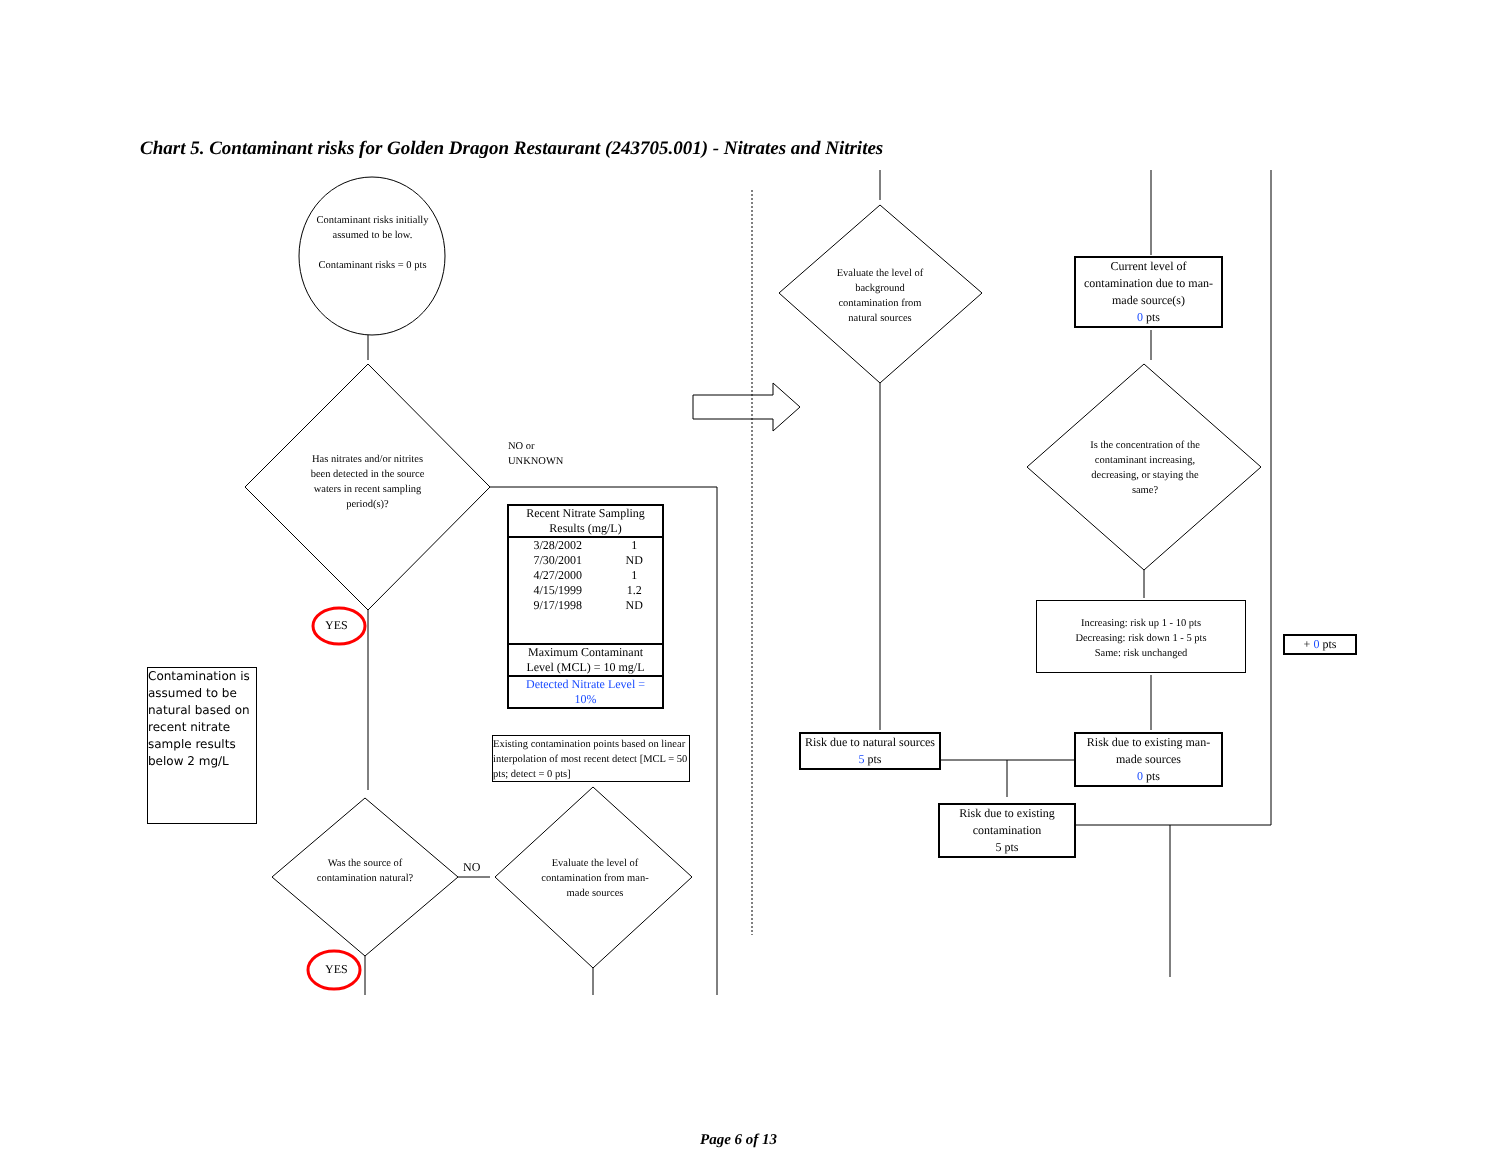Chart 5. Contaminant risks for Golden Dragon Restaurant (243705.001) - Nitrates and Nitrites
Contaminant risks initially assumed to be low.
Contaminant risks = 0 pts
Has nitrates and/or nitrites been detected in the source waters in recent sampling period(s)?
NO or
UNKNOWN
YES
Contamination is assumed to be natural based on recent nitrate sample results below 2 mg/L
| Recent Nitrate Sampling Results (mg/L) | |
| --- | --- |
| 3/28/2002 | 1 |
| 7/30/2001 | ND |
| 4/27/2000 | 1 |
| 4/15/1999 | 1.2 |
| 9/17/1998 | ND |
| Maximum Contaminant Level (MCL) = 10 mg/L | |
| Detected Nitrate Level = 10% | |
Existing contamination points based on linear interpolation of most recent detect [MCL = 50 pts; detect = 0 pts]
Was the source of contamination natural?
NO
Evaluate the level of contamination from man-made sources
YES
Evaluate the level of background contamination from natural sources
Current level of contamination due to man-made source(s)
0 pts
Is the concentration of the contaminant increasing, decreasing, or staying the same?
Increasing: risk up 1 - 10 pts
Decreasing: risk down 1 - 5 pts
Same: risk unchanged
+ 0 pts
Risk due to natural sources
5 pts
Risk due to existing man-made sources
0 pts
Risk due to existing contamination
5 pts
Page 6 of 13